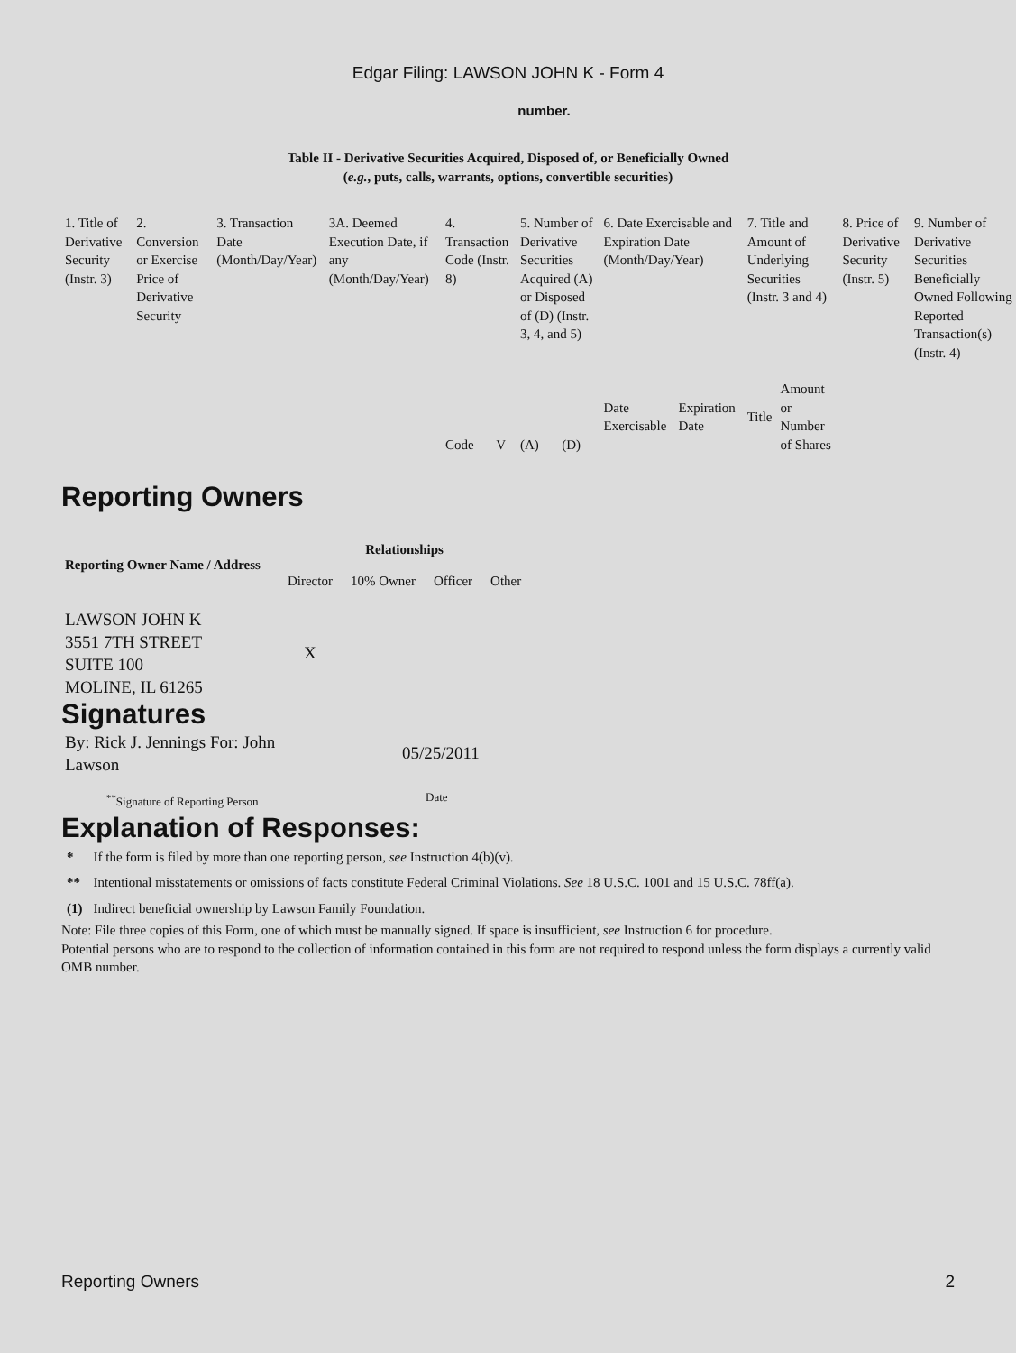Edgar Filing: LAWSON JOHN K - Form 4
number.
Table II - Derivative Securities Acquired, Disposed of, or Beneficially Owned
(e.g., puts, calls, warrants, options, convertible securities)
| 1. Title of Derivative Security (Instr. 3) | 2. Conversion or Exercise Price of Derivative Security | 3. Transaction Date (Month/Day/Year) | 3A. Deemed Execution Date, if any (Month/Day/Year) | 4. Transaction Code (Instr. 8) | | 5. Number of Derivative Securities Acquired (A) or Disposed of (D) (Instr. 3, 4, and 5) | | 6. Date Exercisable and Expiration Date (Month/Day/Year) | | 7. Title and Amount of Underlying Securities (Instr. 3 and 4) | | 8. Price of Derivative Security (Instr. 5) | 9. Number of Derivative Securities Beneficially Owned Following Reported Transaction(s) (Instr. 4) |
| --- | --- | --- | --- | --- | --- | --- | --- | --- | --- | --- | --- | --- | --- |
| | | | | Code | V | (A) | (D) | Date Exercisable | Expiration Date | Title | Amount or Number of Shares | | |
Reporting Owners
| Reporting Owner Name / Address | Relationships | | | |
| --- | --- | --- | --- | --- |
| | Director | 10% Owner | Officer | Other |
| LAWSON JOHN K 3551 7TH STREET SUITE 100 MOLINE, IL 61265 | X | | | |
Signatures
| By: Rick J. Jennings For: John Lawson | 05/25/2011 |
| <sup>**</sup> Signature of Reporting Person | Date |
Explanation of Responses:
| * | If the form is filed by more than one reporting person, see Instruction 4(b)(v). |
| ** | Intentional misstatements or omissions of facts constitute Federal Criminal Violations. See 18 U.S.C. 1001 and 15 U.S.C. 78ff(a). |
| (1) | Indirect beneficial ownership by Lawson Family Foundation. |
Note: File three copies of this Form, one of which must be manually signed. If space is insufficient, see Instruction 6 for procedure.
Potential persons who are to respond to the collection of information contained in this form are not required to respond unless the form displays a currently valid OMB number.
Reporting Owners 2